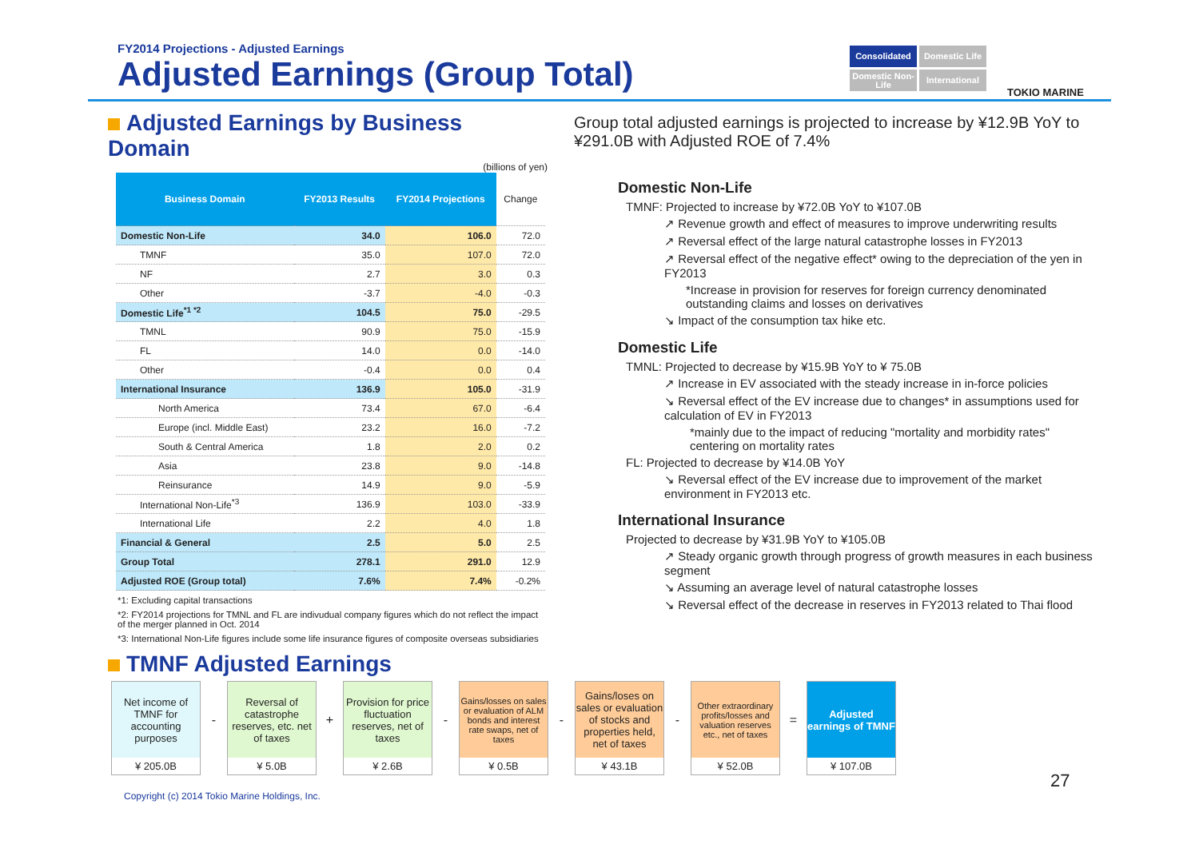FY2014 Projections - Adjusted Earnings
Adjusted Earnings (Group Total)
Consolidated
Domestic Life
Domestic Non-Life
International
TOKIO MARINE
Adjusted Earnings by Business Domain
(billions of yen)
| Business Domain | FY2013 Results | FY2014 Projections | Change |
| --- | --- | --- | --- |
| Domestic Non-Life | 34.0 | 106.0 | 72.0 |
| TMNF | 35.0 | 107.0 | 72.0 |
| NF | 2.7 | 3.0 | 0.3 |
| Other | -3.7 | -4.0 | -0.3 |
| Domestic Life<sup>*1 *2</sup> | 104.5 | 75.0 | -29.5 |
| TMNL | 90.9 | 75.0 | -15.9 |
| FL | 14.0 | 0.0 | -14.0 |
| Other | -0.4 | 0.0 | 0.4 |
| International Insurance | 136.9 | 105.0 | -31.9 |
| North America | 73.4 | 67.0 | -6.4 |
| Europe (incl. Middle East) | 23.2 | 16.0 | -7.2 |
| South & Central America | 1.8 | 2.0 | 0.2 |
| Asia | 23.8 | 9.0 | -14.8 |
| Reinsurance | 14.9 | 9.0 | -5.9 |
| International Non-Life<sup>*3</sup> | 136.9 | 103.0 | -33.9 |
| International Life | 2.2 | 4.0 | 1.8 |
| Financial & General | 2.5 | 5.0 | 2.5 |
| Group Total | 278.1 | 291.0 | 12.9 |
| Adjusted ROE (Group total) | 7.6% | 7.4% | -0.2% |
*1: Excluding capital transactions
*2: FY2014 projections for TMNL and FL are indivudual company figures which do not reflect the impact of the merger planned in Oct. 2014
*3: International Non-Life figures include some life insurance figures of composite overseas subsidiaries
TMNF Adjusted Earnings
Group total adjusted earnings is projected to increase by ¥12.9B YoY to ¥291.0B with Adjusted ROE of 7.4%
Domestic Non-Life
TMNF: Projected to increase by ¥72.0B YoY to ¥107.0B
↗ Revenue growth and effect of measures to improve underwriting results
↗ Reversal effect of the large natural catastrophe losses in FY2013
↗ Reversal effect of the negative effect* owing to the depreciation of the yen in FY2013
*Increase in provision for reserves for foreign currency denominated outstanding claims and losses on derivatives
↘ Impact of the consumption tax hike etc.
Domestic Life
TMNL: Projected to decrease by ¥15.9B YoY to ¥ 75.0B
↗ Increase in EV associated with the steady increase in in-force policies
↘ Reversal effect of the EV increase due to changes* in assumptions used for calculation of EV in FY2013
*mainly due to the impact of reducing "mortality and morbidity rates" centering on mortality rates
FL: Projected to decrease by ¥14.0B YoY
↘ Reversal effect of the EV increase due to improvement of the market environment in FY2013 etc.
International Insurance
Projected to decrease by ¥31.9B YoY to ¥105.0B
↗ Steady organic growth through progress of growth measures in each business segment
↘ Assuming an average level of natural catastrophe losses
↘ Reversal effect of the decrease in reserves in FY2013 related to Thai flood
Net income of TMNF for accounting purposes
¥ 205.0B
-
Reversal of catastrophe reserves, etc. net of taxes
¥ 5.0B
+
Provision for price fluctuation reserves, net of taxes
¥ 2.6B
-
Gains/losses on sales or evaluation of ALM bonds and interest rate swaps, net of taxes
¥ 0.5B
-
Gains/loses on sales or evaluation of stocks and properties held, net of taxes
¥ 43.1B
-
Other extraordinary profits/losses and valuation reserves etc., net of taxes
¥ 52.0B
=
Adjusted earnings of TMNF
¥ 107.0B
27
Copyright (c) 2014 Tokio Marine Holdings, Inc.